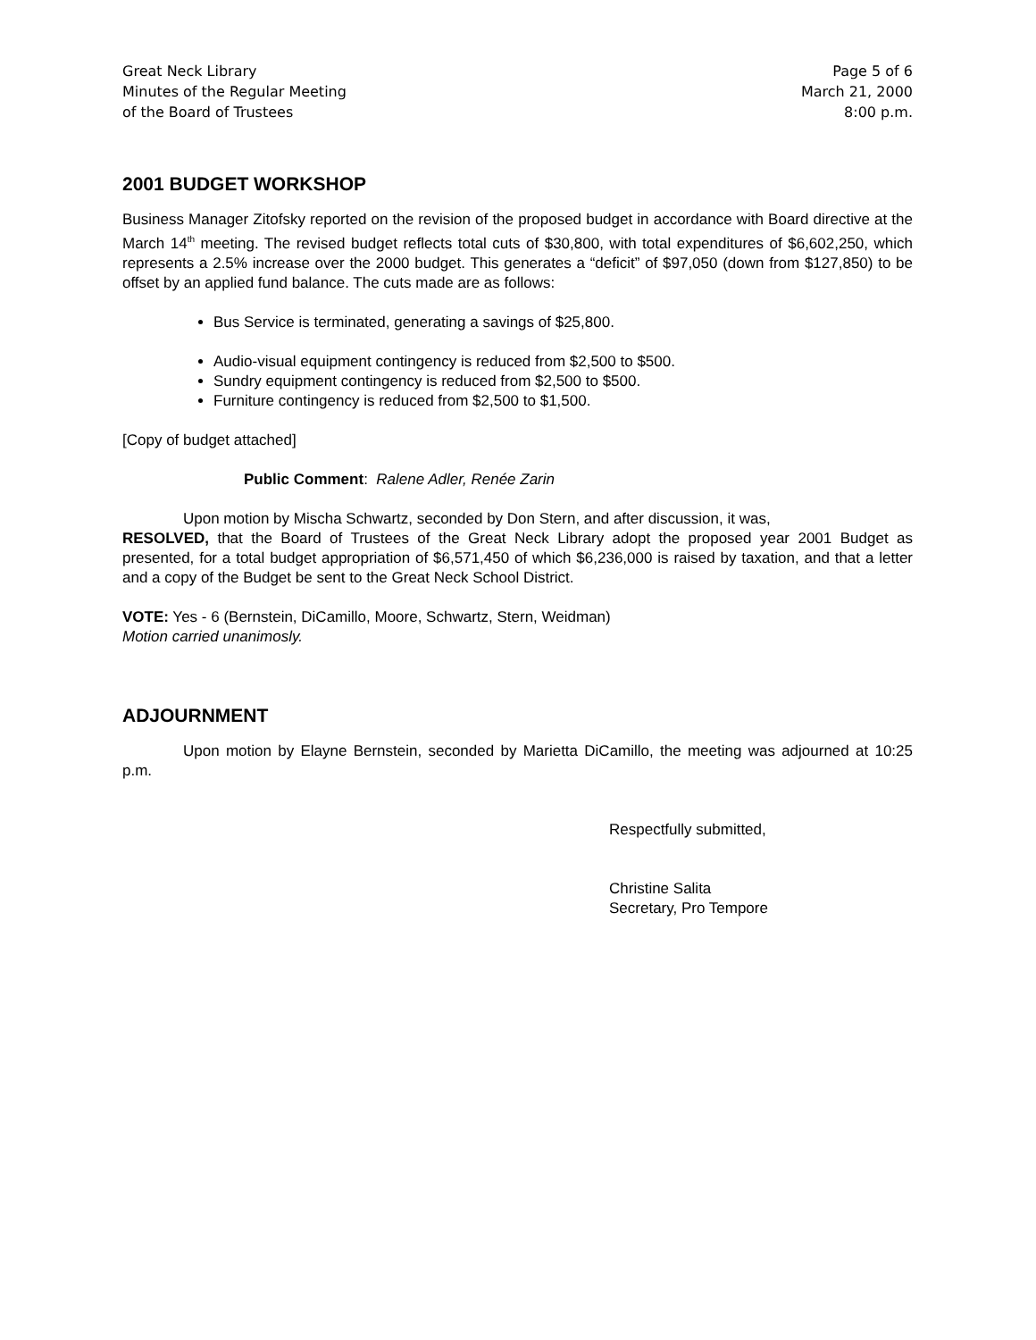Great Neck Library
Minutes of the Regular Meeting
of the Board of Trustees
Page 5 of 6
March 21, 2000
8:00 p.m.
2001 BUDGET WORKSHOP
Business Manager Zitofsky reported on the revision of the proposed budget in accordance with Board directive at the March 14<sup>th</sup> meeting. The revised budget reflects total cuts of $30,800, with total expenditures of $6,602,250, which represents a 2.5% increase over the 2000 budget. This generates a “deficit” of $97,050 (down from $127,850) to be offset by an applied fund balance. The cuts made are as follows:
Bus Service is terminated, generating a savings of $25,800.
Audio-visual equipment contingency is reduced from $2,500 to $500.
Sundry equipment contingency is reduced from $2,500 to $500.
Furniture contingency is reduced from $2,500 to $1,500.
[Copy of budget attached]
Public Comment: Ralene Adler, Renée Zarin
Upon motion by Mischa Schwartz, seconded by Don Stern, and after discussion, it was,
RESOLVED, that the Board of Trustees of the Great Neck Library adopt the proposed year 2001 Budget as presented, for a total budget appropriation of $6,571,450 of which $6,236,000 is raised by taxation, and that a letter and a copy of the Budget be sent to the Great Neck School District.
VOTE: Yes - 6 (Bernstein, DiCamillo, Moore, Schwartz, Stern, Weidman)
Motion carried unanimosly.
ADJOURNMENT
Upon motion by Elayne Bernstein, seconded by Marietta DiCamillo, the meeting was adjourned at 10:25 p.m.
Respectfully submitted,
Christine Salita
Secretary, Pro Tempore